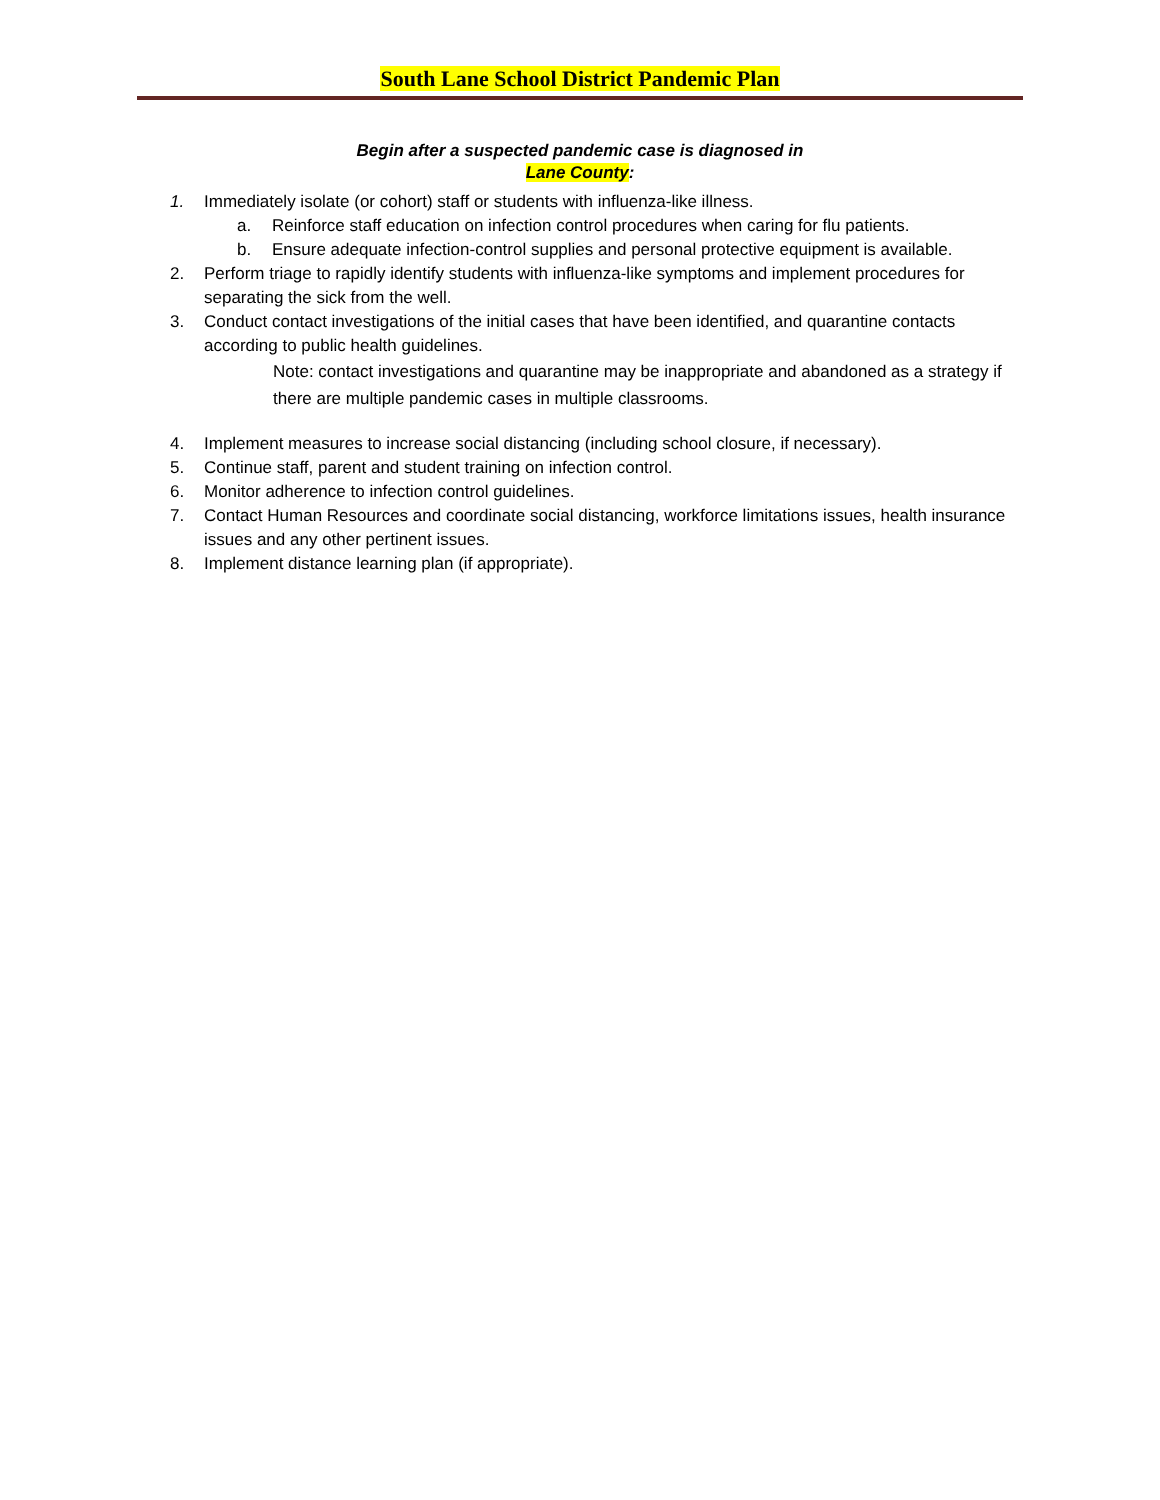South Lane School District Pandemic Plan
Begin after a suspected pandemic case is diagnosed in
Lane County:
1. Immediately isolate (or cohort) staff or students with influenza-like illness.
a. Reinforce staff education on infection control procedures when caring for flu patients.
b. Ensure adequate infection-control supplies and personal protective equipment is available.
2. Perform triage to rapidly identify students with influenza-like symptoms and implement procedures for separating the sick from the well.
3. Conduct contact investigations of the initial cases that have been identified, and quarantine contacts according to public health guidelines.
Note: contact investigations and quarantine may be inappropriate and abandoned as a strategy if there are multiple pandemic cases in multiple classrooms.
4. Implement measures to increase social distancing (including school closure, if necessary).
5. Continue staff, parent and student training on infection control.
6. Monitor adherence to infection control guidelines.
7. Contact Human Resources and coordinate social distancing, workforce limitations issues, health insurance issues and any other pertinent issues.
8. Implement distance learning plan (if appropriate).